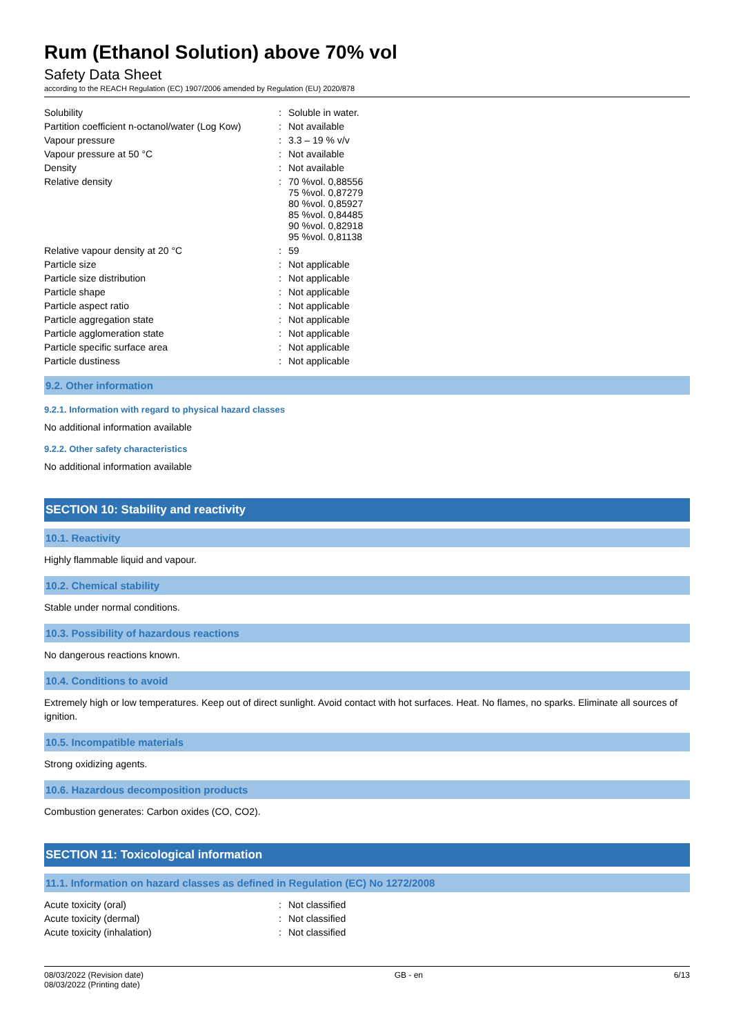Rum (Ethanol Solution) above 70% vol
Safety Data Sheet
according to the REACH Regulation (EC) 1907/2006 amended by Regulation (EU) 2020/878
| Solubility | : | Soluble in water. |
| Partition coefficient n-octanol/water (Log Kow) | : | Not available |
| Vapour pressure | : | 3.3 – 19 % v/v |
| Vapour pressure at 50 °C | : | Not available |
| Density | : | Not available |
| Relative density | : | 70 %vol. 0,88556 75 %vol. 0,87279 80 %vol. 0,85927 85 %vol. 0,84485 90 %vol. 0,82918 95 %vol. 0,81138 |
| Relative vapour density at 20 °C | : | 59 |
| Particle size | : | Not applicable |
| Particle size distribution | : | Not applicable |
| Particle shape | : | Not applicable |
| Particle aspect ratio | : | Not applicable |
| Particle aggregation state | : | Not applicable |
| Particle agglomeration state | : | Not applicable |
| Particle specific surface area | : | Not applicable |
| Particle dustiness | : | Not applicable |
9.2. Other information
9.2.1. Information with regard to physical hazard classes
No additional information available
9.2.2. Other safety characteristics
No additional information available
SECTION 10: Stability and reactivity
10.1. Reactivity
Highly flammable liquid and vapour.
10.2. Chemical stability
Stable under normal conditions.
10.3. Possibility of hazardous reactions
No dangerous reactions known.
10.4. Conditions to avoid
Extremely high or low temperatures. Keep out of direct sunlight. Avoid contact with hot surfaces. Heat. No flames, no sparks. Eliminate all sources of ignition.
10.5. Incompatible materials
Strong oxidizing agents.
10.6. Hazardous decomposition products
Combustion generates: Carbon oxides (CO, CO2).
SECTION 11: Toxicological information
11.1. Information on hazard classes as defined in Regulation (EC) No 1272/2008
| Acute toxicity (oral) | : | Not classified |
| Acute toxicity (dermal) | : | Not classified |
| Acute toxicity (inhalation) | : | Not classified |
08/03/2022 (Revision date)
08/03/2022 (Printing date)
GB - en 6/13